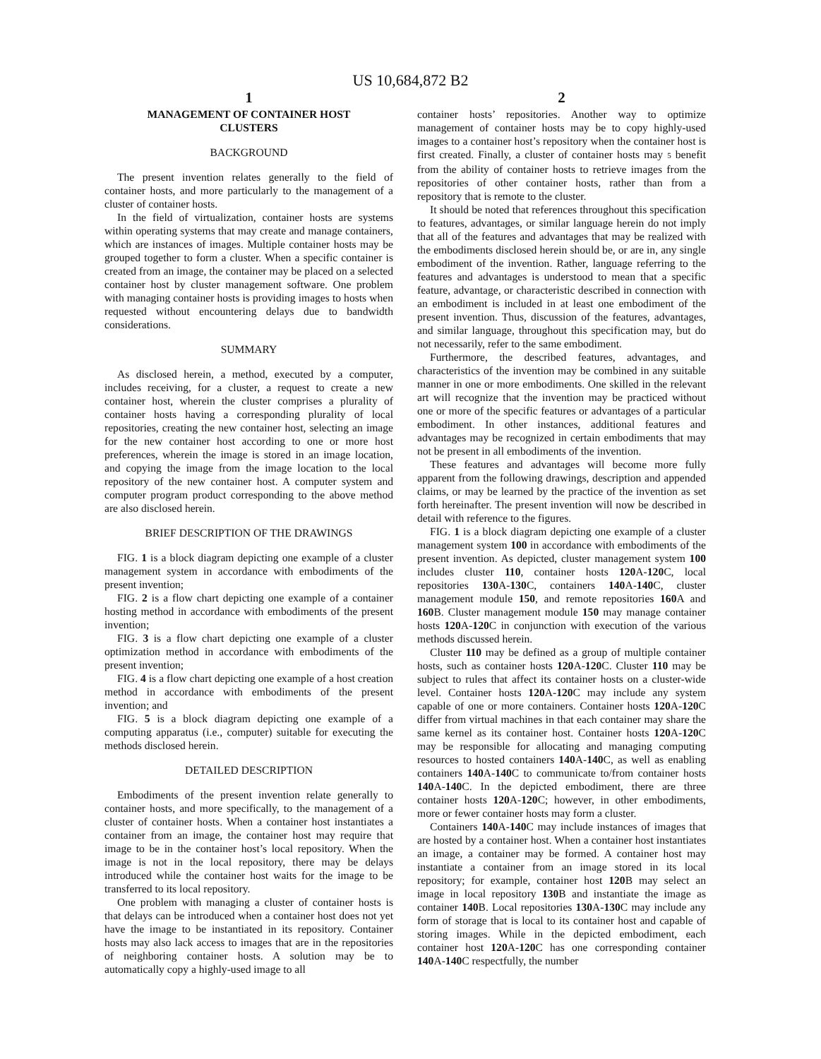US 10,684,872 B2
1
MANAGEMENT OF CONTAINER HOST
CLUSTERS
BACKGROUND
The present invention relates generally to the field of container hosts, and more particularly to the management of a cluster of container hosts.
In the field of virtualization, container hosts are systems within operating systems that may create and manage containers, which are instances of images. Multiple container hosts may be grouped together to form a cluster. When a specific container is created from an image, the container may be placed on a selected container host by cluster management software. One problem with managing container hosts is providing images to hosts when requested without encountering delays due to bandwidth considerations.
SUMMARY
As disclosed herein, a method, executed by a computer, includes receiving, for a cluster, a request to create a new container host, wherein the cluster comprises a plurality of container hosts having a corresponding plurality of local repositories, creating the new container host, selecting an image for the new container host according to one or more host preferences, wherein the image is stored in an image location, and copying the image from the image location to the local repository of the new container host. A computer system and computer program product corresponding to the above method are also disclosed herein.
BRIEF DESCRIPTION OF THE DRAWINGS
FIG. 1 is a block diagram depicting one example of a cluster management system in accordance with embodiments of the present invention;
FIG. 2 is a flow chart depicting one example of a container hosting method in accordance with embodiments of the present invention;
FIG. 3 is a flow chart depicting one example of a cluster optimization method in accordance with embodiments of the present invention;
FIG. 4 is a flow chart depicting one example of a host creation method in accordance with embodiments of the present invention; and
FIG. 5 is a block diagram depicting one example of a computing apparatus (i.e., computer) suitable for executing the methods disclosed herein.
DETAILED DESCRIPTION
Embodiments of the present invention relate generally to container hosts, and more specifically, to the management of a cluster of container hosts. When a container host instantiates a container from an image, the container host may require that image to be in the container host’s local repository. When the image is not in the local repository, there may be delays introduced while the container host waits for the image to be transferred to its local repository.
One problem with managing a cluster of container hosts is that delays can be introduced when a container host does not yet have the image to be instantiated in its repository. Container hosts may also lack access to images that are in the repositories of neighboring container hosts. A solution may be to automatically copy a highly-used image to all
2
container hosts’ repositories. Another way to optimize management of container hosts may be to copy highly-used images to a container host’s repository when the container host is first created. Finally, a cluster of container hosts may 5 benefit from the ability of container hosts to retrieve images from the repositories of other container hosts, rather than from a repository that is remote to the cluster.
It should be noted that references throughout this specification to features, advantages, or similar language herein do not imply that all of the features and advantages that may be realized with the embodiments disclosed herein should be, or are in, any single embodiment of the invention. Rather, language referring to the features and advantages is understood to mean that a specific feature, advantage, or characteristic described in connection with an embodiment is included in at least one embodiment of the present invention. Thus, discussion of the features, advantages, and similar language, throughout this specification may, but do not necessarily, refer to the same embodiment.
Furthermore, the described features, advantages, and characteristics of the invention may be combined in any suitable manner in one or more embodiments. One skilled in the relevant art will recognize that the invention may be practiced without one or more of the specific features or advantages of a particular embodiment. In other instances, additional features and advantages may be recognized in certain embodiments that may not be present in all embodiments of the invention.
These features and advantages will become more fully apparent from the following drawings, description and appended claims, or may be learned by the practice of the invention as set forth hereinafter. The present invention will now be described in detail with reference to the figures.
FIG. 1 is a block diagram depicting one example of a cluster management system 100 in accordance with embodiments of the present invention. As depicted, cluster management system 100 includes cluster 110, container hosts 120 A-120 C, local repositories 130 A-130 C, containers 140 A-140 C, cluster management module 150, and remote repositories 160 A and 160 B. Cluster management module 150 may manage container hosts 120 A-120 C in conjunction with execution of the various methods discussed herein.
Cluster 110 may be defined as a group of multiple container hosts, such as container hosts 120 A-120 C. Cluster 110 may be subject to rules that affect its container hosts on a cluster-wide level. Container hosts 120 A-120 C may include any system capable of one or more containers. Container hosts 120 A-120 C differ from virtual machines in that each container may share the same kernel as its container host. Container hosts 120 A-120 C may be responsible for allocating and managing computing resources to hosted containers 140 A-140 C, as well as enabling containers 140 A-140 C to communicate to/from container hosts 140 A-140 C. In the depicted embodiment, there are three container hosts 120 A-120 C; however, in other embodiments, more or fewer container hosts may form a cluster.
Containers 140 A-140 C may include instances of images that are hosted by a container host. When a container host instantiates an image, a container may be formed. A container host may instantiate a container from an image stored in its local repository; for example, container host 120 B may select an image in local repository 130 B and instantiate the image as container 140 B. Local repositories 130 A-130 C may include any form of storage that is local to its container host and capable of storing images. While in the depicted embodiment, each container host 120 A-120 C has one corresponding container 140 A-140 C respectfully, the number